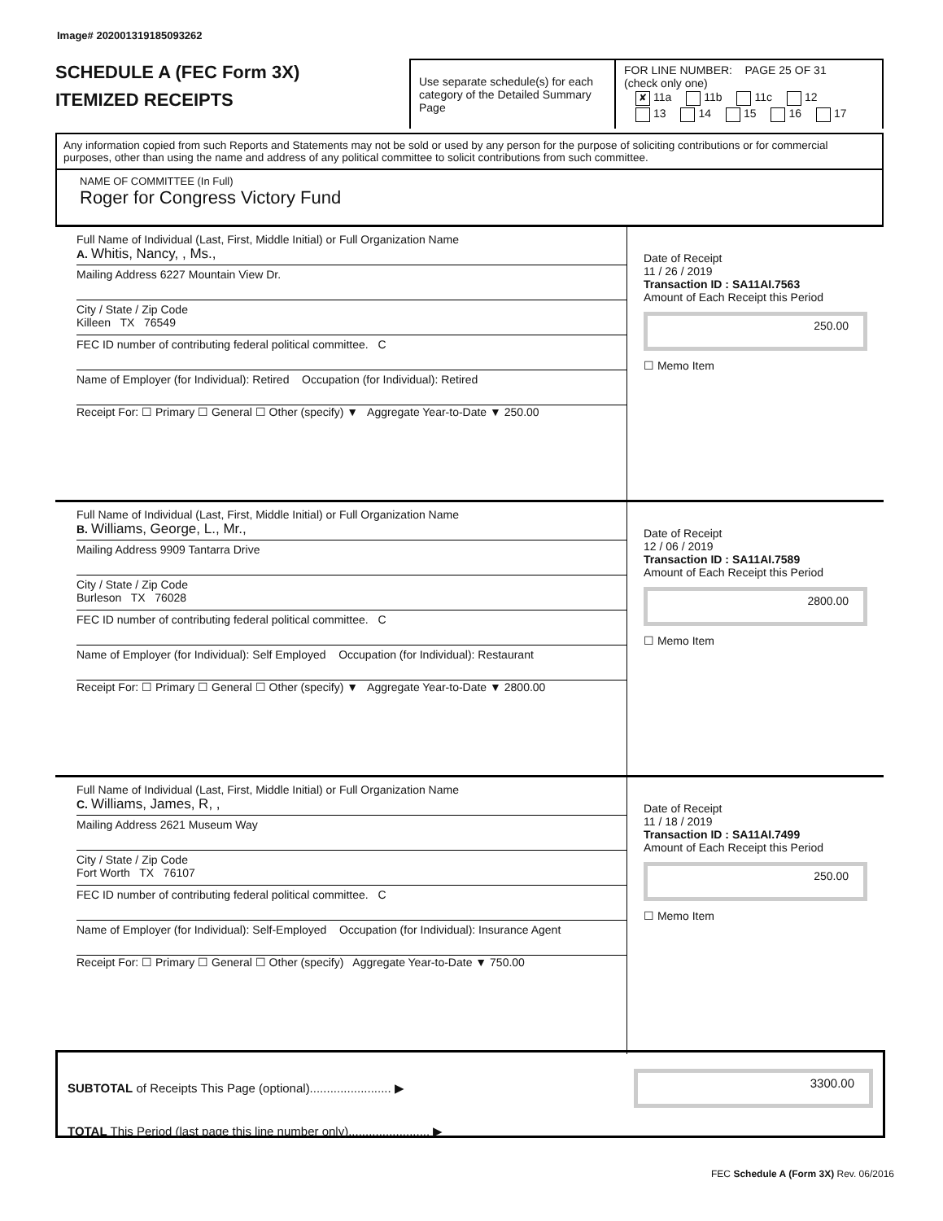Image# 202001319185093262
SCHEDULE A (FEC Form 3X)
ITEMIZED RECEIPTS
Use separate schedule(s) for each category of the Detailed Summary Page
FOR LINE NUMBER: PAGE 25 OF 31
(check only one)
✘ 11a 11b 11c 12
13 14 15 16 17
Any information copied from such Reports and Statements may not be sold or used by any person for the purpose of soliciting contributions or for commercial purposes, other than using the name and address of any political committee to solicit contributions from such committee.
NAME OF COMMITTEE (In Full)
Roger for Congress Victory Fund
Full Name of Individual (Last, First, Middle Initial) or Full Organization Name
A. Whitis, Nancy, , Ms.,
Mailing Address 6227 Mountain View Dr.
City / State / Zip Code
Killeen TX 76549
FEC ID number of contributing federal political committee. C
Name of Employer (for Individual): Retired Occupation (for Individual): Retired
Receipt For: ☐ Primary ☐ General ☐ Other (specify) ▼ Aggregate Year-to-Date ▼ 250.00
Date of Receipt
11 / 26 / 2019
Transaction ID : SA11AI.7563
Amount of Each Receipt this Period
250.00
☐ Memo Item
Full Name of Individual (Last, First, Middle Initial) or Full Organization Name
B. Williams, George, L., Mr.,
Mailing Address 9909 Tantarra Drive
City / State / Zip Code
Burleson TX 76028
FEC ID number of contributing federal political committee. C
Name of Employer (for Individual): Self Employed Occupation (for Individual): Restaurant
Receipt For: ☐ Primary ☐ General ☐ Other (specify) ▼ Aggregate Year-to-Date ▼ 2800.00
Date of Receipt
12 / 06 / 2019
Transaction ID : SA11AI.7589
Amount of Each Receipt this Period
2800.00
☐ Memo Item
Full Name of Individual (Last, First, Middle Initial) or Full Organization Name
C. Williams, James, R, ,
Mailing Address 2621 Museum Way
City / State / Zip Code
Fort Worth TX 76107
FEC ID number of contributing federal political committee. C
Name of Employer (for Individual): Self-Employed Occupation (for Individual): Insurance Agent
Receipt For: ☐ Primary ☐ General ☐ Other (specify) Aggregate Year-to-Date ▼ 750.00
Date of Receipt
11 / 18 / 2019
Transaction ID : SA11AI.7499
Amount of Each Receipt this Period
250.00
☐ Memo Item
SUBTOTAL of Receipts This Page (optional)........................ ▶
3300.00
TOTAL This Period (last page this line number only)........................ ▶
FEC Schedule A (Form 3X) Rev. 06/2016